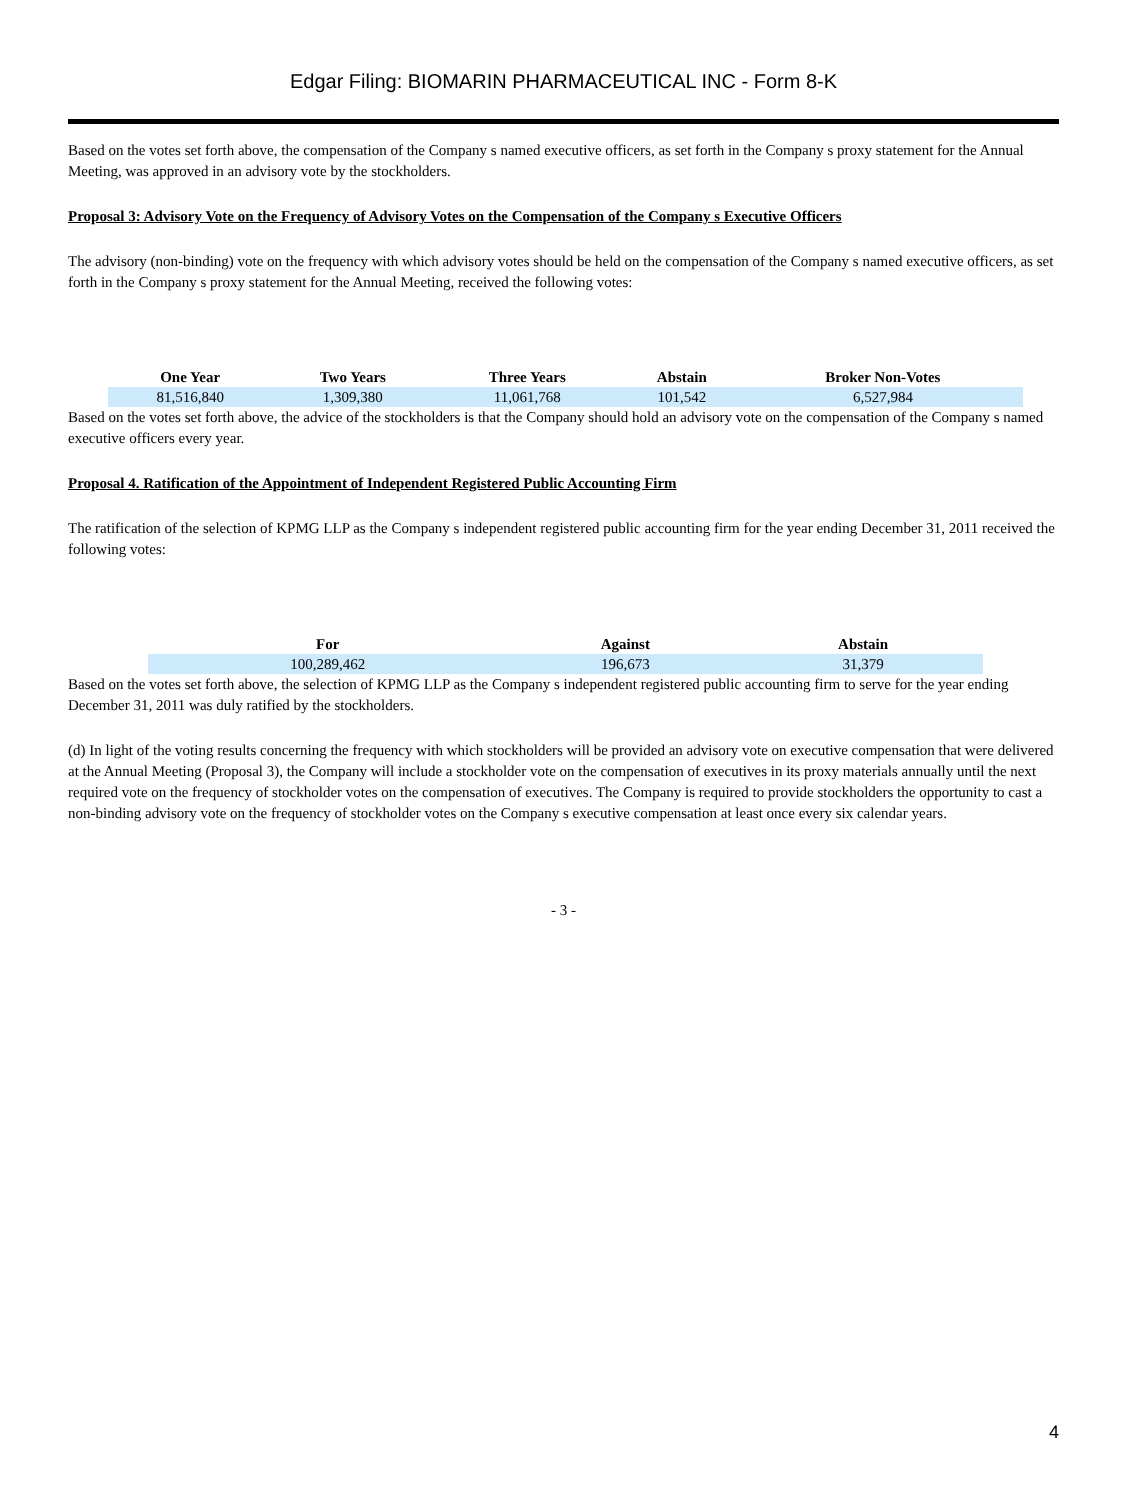Edgar Filing: BIOMARIN PHARMACEUTICAL INC - Form 8-K
Based on the votes set forth above, the compensation of the Company s named executive officers, as set forth in the Company s proxy statement for the Annual Meeting, was approved in an advisory vote by the stockholders.
Proposal 3: Advisory Vote on the Frequency of Advisory Votes on the Compensation of the Company s Executive Officers
The advisory (non-binding) vote on the frequency with which advisory votes should be held on the compensation of the Company s named executive officers, as set forth in the Company s proxy statement for the Annual Meeting, received the following votes:
| One Year | Two Years | Three Years | Abstain | Broker Non-Votes |
| --- | --- | --- | --- | --- |
| 81,516,840 | 1,309,380 | 11,061,768 | 101,542 | 6,527,984 |
Based on the votes set forth above, the advice of the stockholders is that the Company should hold an advisory vote on the compensation of the Company s named executive officers every year.
Proposal 4. Ratification of the Appointment of Independent Registered Public Accounting Firm
The ratification of the selection of KPMG LLP as the Company s independent registered public accounting firm for the year ending December 31, 2011 received the following votes:
| For | Against | Abstain |
| --- | --- | --- |
| 100,289,462 | 196,673 | 31,379 |
Based on the votes set forth above, the selection of KPMG LLP as the Company s independent registered public accounting firm to serve for the year ending December 31, 2011 was duly ratified by the stockholders.
(d) In light of the voting results concerning the frequency with which stockholders will be provided an advisory vote on executive compensation that were delivered at the Annual Meeting (Proposal 3), the Company will include a stockholder vote on the compensation of executives in its proxy materials annually until the next required vote on the frequency of stockholder votes on the compensation of executives. The Company is required to provide stockholders the opportunity to cast a non-binding advisory vote on the frequency of stockholder votes on the Company s executive compensation at least once every six calendar years.
- 3 -
4